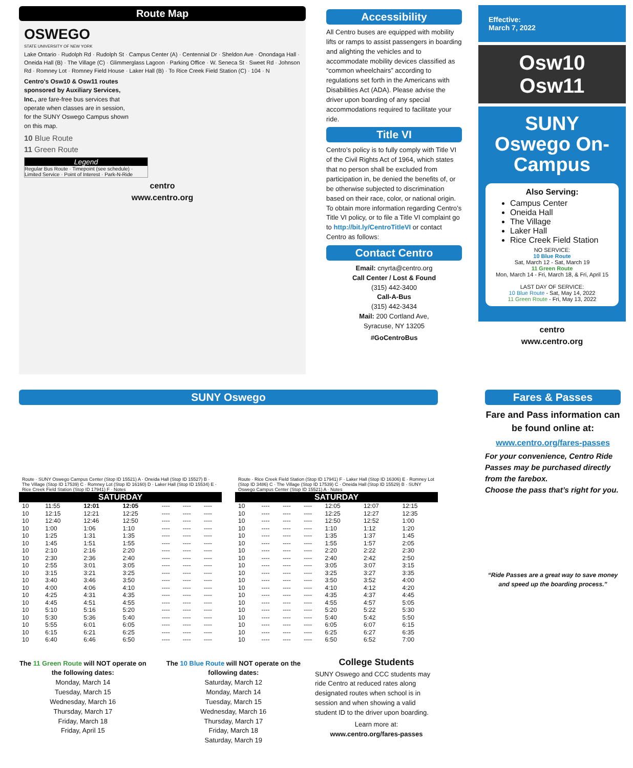Route Map
OSWEGO
STATE UNIVERSITY OF NEW YORK
Lake Ontario · Rudolph Rd · Rudolph St · Campus Center (A) · Centennial Dr · Sheldon Ave · Onondaga Hall · Oneida Hall (B) · The Village (C) · Glimmerglass Lagoon · Parking Office · W. Seneca St · Sweet Rd · Johnson Rd · Romney Lot · Romney Field House · Laker Hall (B) · To Rice Creek Field Station (C) · 104 · N
Centro's Osw10 & Osw11 routes sponsored by Auxiliary Services, Inc., are fare-free bus services that operate when classes are in session, for the SUNY Oswego Campus shown on this map.
10 Blue Route
11 Green Route
Legend
Regular Bus Route · Timepoint (see schedule) · Limited Service · Point of Interest · Park-N-Ride
centro
www.centro.org
Accessibility
All Centro buses are equipped with mobility lifts or ramps to assist passengers in boarding and alighting the vehicles and to accommodate mobility devices classified as “common wheelchairs” according to regulations set forth in the Americans with Disabilities Act (ADA). Please advise the driver upon boarding of any special accommodations required to facilitate your ride.
Title VI
Centro’s policy is to fully comply with Title VI of the Civil Rights Act of 1964, which states that no person shall be excluded from participation in, be denied the benefits of, or be otherwise subjected to discrimination based on their race, color, or national origin. To obtain more information regarding Centro’s Title VI policy, or to file a Title VI complaint go to http://bit.ly/CentroTitleVI or contact Centro as follows:
Contact Centro
Email: cnyrta@centro.org
Call Center / Lost & Found
(315) 442-3400
Call-A-Bus
(315) 442-3434
Mail: 200 Cortland Ave,
Syracuse, NY 13205
#GoCentroBus
Effective:
March 7, 2022
Osw10
Osw11
SUNY Oswego On-Campus
Also Serving:
Campus Center
Oneida Hall
The Village
Laker Hall
Rice Creek Field Station
NO SERVICE:
10 Blue Route
Sat, March 12 - Sat, March 19
11 Green Route
Mon, March 14 - Fri, March 18, & Fri, April 15
LAST DAY OF SERVICE:
10 Blue Route - Sat, May 14, 2022
11 Green Route - Fri, May 13, 2022
centro
www.centro.org
SUNY Oswego
| Route · SUNY Oswego Campus Center (Stop ID 15521) A · Oneida Hall (Stop ID 15527) B · The Village (Stop ID 17539) C · Romney Lot (Stop ID 16160) D · Laker Hall (Stop ID 15534) E · Rice Creek Field Station (Stop ID 17941) F · Notes | | | | | | |
| SATURDAY | | | | | | |
| 10 | 11:55 | 12:01 | 12:05 | ---- | ---- | ---- |
| 10 | 12:15 | 12:21 | 12:25 | ---- | ---- | ---- |
| 10 | 12:40 | 12:46 | 12:50 | ---- | ---- | ---- |
| 10 | 1:00 | 1:06 | 1:10 | ---- | ---- | ---- |
| 10 | 1:25 | 1:31 | 1:35 | ---- | ---- | ---- |
| 10 | 1:45 | 1:51 | 1:55 | ---- | ---- | ---- |
| 10 | 2:10 | 2:16 | 2:20 | ---- | ---- | ---- |
| 10 | 2:30 | 2:36 | 2:40 | ---- | ---- | ---- |
| 10 | 2:55 | 3:01 | 3:05 | ---- | ---- | ---- |
| 10 | 3:15 | 3:21 | 3:25 | ---- | ---- | ---- |
| 10 | 3:40 | 3:46 | 3:50 | ---- | ---- | ---- |
| 10 | 4:00 | 4:06 | 4:10 | ---- | ---- | ---- |
| 10 | 4:25 | 4:31 | 4:35 | ---- | ---- | ---- |
| 10 | 4:45 | 4:51 | 4:55 | ---- | ---- | ---- |
| 10 | 5:10 | 5:16 | 5:20 | ---- | ---- | ---- |
| 10 | 5:30 | 5:36 | 5:40 | ---- | ---- | ---- |
| 10 | 5:55 | 6:01 | 6:05 | ---- | ---- | ---- |
| 10 | 6:15 | 6:21 | 6:25 | ---- | ---- | ---- |
| 10 | 6:40 | 6:46 | 6:50 | ---- | ---- | ---- |
| Route · Rice Creek Field Station (Stop ID 17941) F · Laker Hall (Stop ID 16306) E · Romney Lot (Stop ID 3486) C · The Village (Stop ID 17539) C · Oneida Hall (Stop ID 15529) B · SUNY Oswego Campus Center (Stop ID 15521) A · Notes | | | | | | |
| SATURDAY | | | | | | |
| 10 | ---- | ---- | ---- | 12:05 | 12:07 | 12:15 |
| 10 | ---- | ---- | ---- | 12:25 | 12:27 | 12:35 |
| 10 | ---- | ---- | ---- | 12:50 | 12:52 | 1:00 |
| 10 | ---- | ---- | ---- | 1:10 | 1:12 | 1:20 |
| 10 | ---- | ---- | ---- | 1:35 | 1:37 | 1:45 |
| 10 | ---- | ---- | ---- | 1:55 | 1:57 | 2:05 |
| 10 | ---- | ---- | ---- | 2:20 | 2:22 | 2:30 |
| 10 | ---- | ---- | ---- | 2:40 | 2:42 | 2:50 |
| 10 | ---- | ---- | ---- | 3:05 | 3:07 | 3:15 |
| 10 | ---- | ---- | ---- | 3:25 | 3:27 | 3:35 |
| 10 | ---- | ---- | ---- | 3:50 | 3:52 | 4:00 |
| 10 | ---- | ---- | ---- | 4:10 | 4:12 | 4:20 |
| 10 | ---- | ---- | ---- | 4:35 | 4:37 | 4:45 |
| 10 | ---- | ---- | ---- | 4:55 | 4:57 | 5:05 |
| 10 | ---- | ---- | ---- | 5:20 | 5:22 | 5:30 |
| 10 | ---- | ---- | ---- | 5:40 | 5:42 | 5:50 |
| 10 | ---- | ---- | ---- | 6:05 | 6:07 | 6:15 |
| 10 | ---- | ---- | ---- | 6:25 | 6:27 | 6:35 |
| 10 | ---- | ---- | ---- | 6:50 | 6:52 | 7:00 |
The 11 Green Route will NOT operate on the following dates:
Monday, March 14
Tuesday, March 15
Wednesday, March 16
Thursday, March 17
Friday, March 18
Friday, April 15
The 10 Blue Route will NOT operate on the following dates:
Saturday, March 12
Monday, March 14
Tuesday, March 15
Wednesday, March 16
Thursday, March 17
Friday, March 18
Saturday, March 19
College Students
SUNY Oswego and CCC students may ride Centro at reduced rates along designated routes when school is in session and when showing a valid student ID to the driver upon boarding.
Learn more at:
www.centro.org/fares-passes
Fares & Passes
Fare and Pass information can be found online at:
www.centro.org/fares-passes
For your convenience, Centro Ride Passes may be purchased directly from the farebox.
Choose the pass that’s right for you.
“Ride Passes are a great way to save money and speed up the boarding process.”